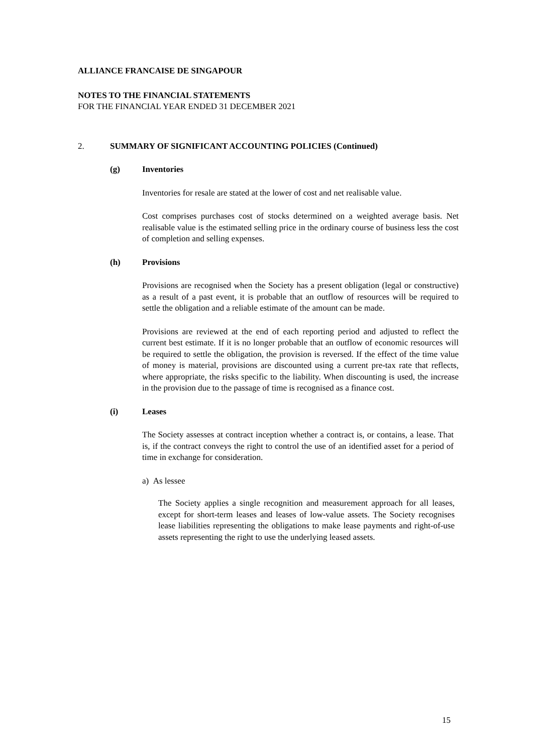ALLIANCE FRANCAISE DE SINGAPOUR
NOTES TO THE FINANCIAL STATEMENTS
FOR THE FINANCIAL YEAR ENDED 31 DECEMBER 2021
2. SUMMARY OF SIGNIFICANT ACCOUNTING POLICIES (Continued)
(g) Inventories
Inventories for resale are stated at the lower of cost and net realisable value.
Cost comprises purchases cost of stocks determined on a weighted average basis. Net realisable value is the estimated selling price in the ordinary course of business less the cost of completion and selling expenses.
(h) Provisions
Provisions are recognised when the Society has a present obligation (legal or constructive) as a result of a past event, it is probable that an outflow of resources will be required to settle the obligation and a reliable estimate of the amount can be made.
Provisions are reviewed at the end of each reporting period and adjusted to reflect the current best estimate. If it is no longer probable that an outflow of economic resources will be required to settle the obligation, the provision is reversed. If the effect of the time value of money is material, provisions are discounted using a current pre-tax rate that reflects, where appropriate, the risks specific to the liability. When discounting is used, the increase in the provision due to the passage of time is recognised as a finance cost.
(i) Leases
The Society assesses at contract inception whether a contract is, or contains, a lease. That is, if the contract conveys the right to control the use of an identified asset for a period of time in exchange for consideration.
a) As lessee
The Society applies a single recognition and measurement approach for all leases, except for short-term leases and leases of low-value assets. The Society recognises lease liabilities representing the obligations to make lease payments and right-of-use assets representing the right to use the underlying leased assets.
15